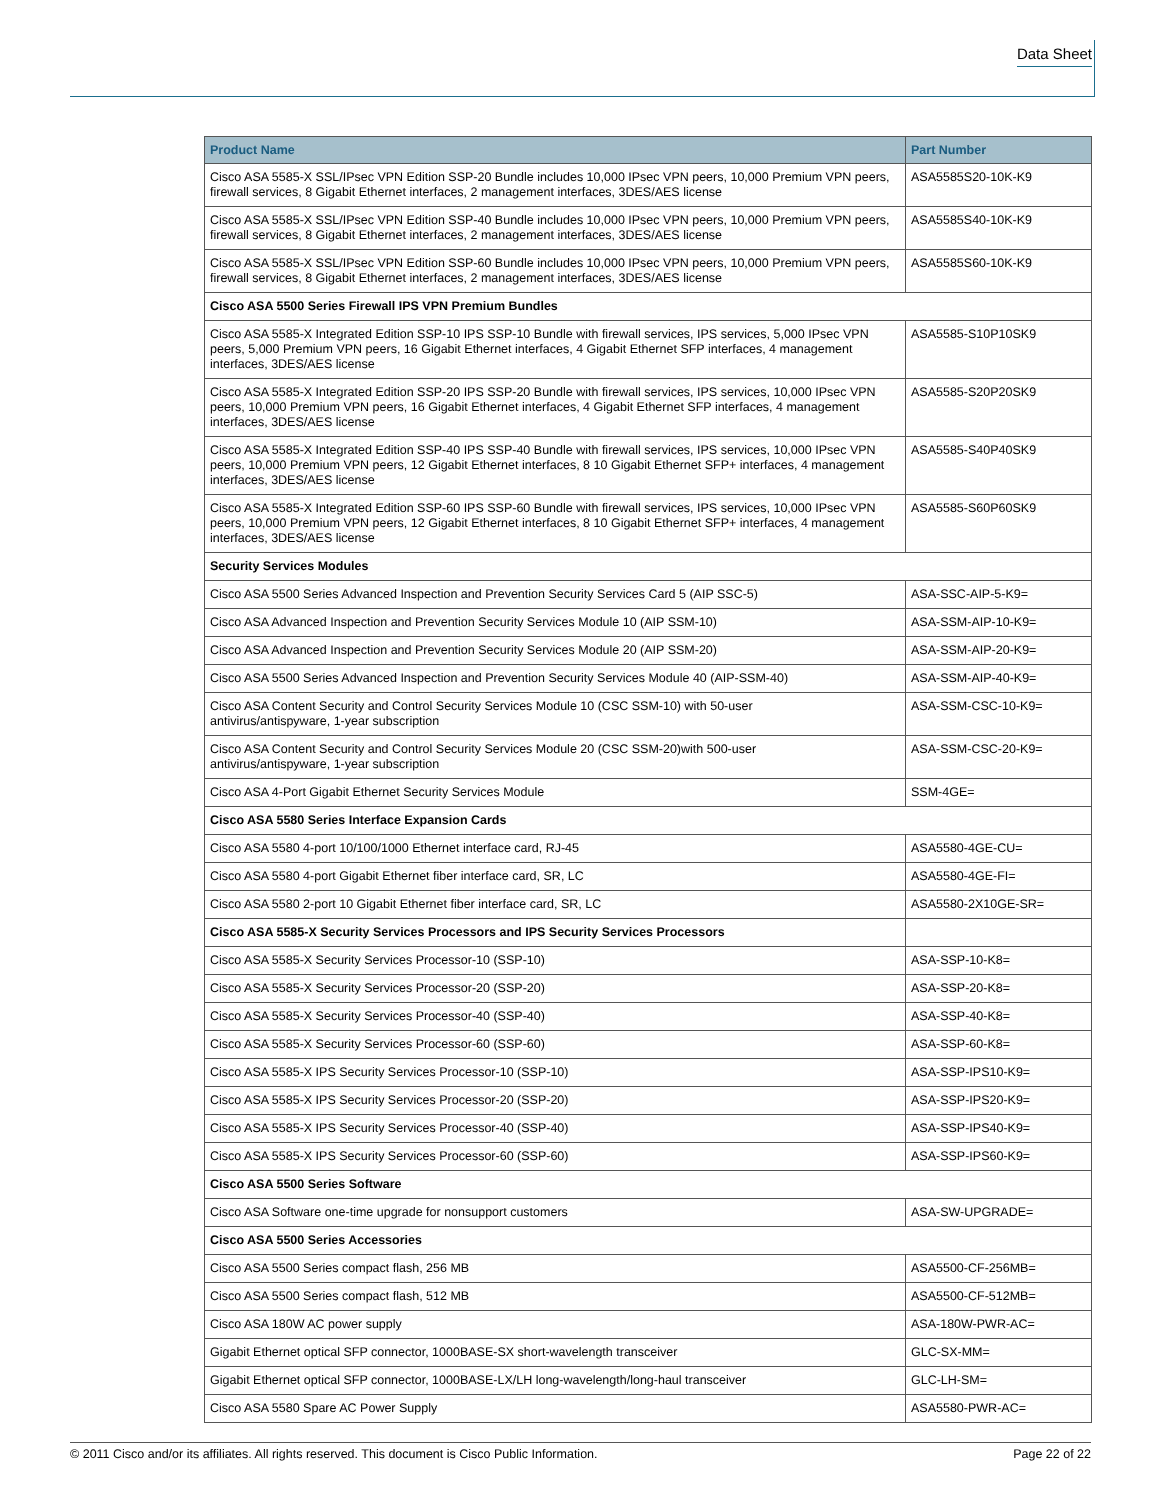Data Sheet
| Product Name | Part Number |
| --- | --- |
| Cisco ASA 5585-X SSL/IPsec VPN Edition SSP-20 Bundle includes 10,000 IPsec VPN peers, 10,000 Premium VPN peers, firewall services, 8 Gigabit Ethernet interfaces, 2 management interfaces, 3DES/AES license | ASA5585S20-10K-K9 |
| Cisco ASA 5585-X SSL/IPsec VPN Edition SSP-40 Bundle includes 10,000 IPsec VPN peers, 10,000 Premium VPN peers, firewall services, 8 Gigabit Ethernet interfaces, 2 management interfaces, 3DES/AES license | ASA5585S40-10K-K9 |
| Cisco ASA 5585-X SSL/IPsec VPN Edition SSP-60 Bundle includes 10,000 IPsec VPN peers, 10,000 Premium VPN peers, firewall services, 8 Gigabit Ethernet interfaces, 2 management interfaces, 3DES/AES license | ASA5585S60-10K-K9 |
| Cisco ASA 5500 Series Firewall IPS VPN Premium Bundles | |
| Cisco ASA 5585-X Integrated Edition SSP-10 IPS SSP-10 Bundle with firewall services, IPS services, 5,000 IPsec VPN peers, 5,000 Premium VPN peers, 16 Gigabit Ethernet interfaces, 4 Gigabit Ethernet SFP interfaces, 4 management interfaces, 3DES/AES license | ASA5585-S10P10SK9 |
| Cisco ASA 5585-X Integrated Edition SSP-20 IPS SSP-20 Bundle with firewall services, IPS services, 10,000 IPsec VPN peers, 10,000 Premium VPN peers, 16 Gigabit Ethernet interfaces, 4 Gigabit Ethernet SFP interfaces, 4 management interfaces, 3DES/AES license | ASA5585-S20P20SK9 |
| Cisco ASA 5585-X Integrated Edition SSP-40 IPS SSP-40 Bundle with firewall services, IPS services, 10,000 IPsec VPN peers, 10,000 Premium VPN peers, 12 Gigabit Ethernet interfaces, 8 10 Gigabit Ethernet SFP+ interfaces, 4 management interfaces, 3DES/AES license | ASA5585-S40P40SK9 |
| Cisco ASA 5585-X Integrated Edition SSP-60 IPS SSP-60 Bundle with firewall services, IPS services, 10,000 IPsec VPN peers, 10,000 Premium VPN peers, 12 Gigabit Ethernet interfaces, 8 10 Gigabit Ethernet SFP+ interfaces, 4 management interfaces, 3DES/AES license | ASA5585-S60P60SK9 |
| Security Services Modules | |
| Cisco ASA 5500 Series Advanced Inspection and Prevention Security Services Card 5 (AIP SSC-5) | ASA-SSC-AIP-5-K9= |
| Cisco ASA Advanced Inspection and Prevention Security Services Module 10 (AIP SSM-10) | ASA-SSM-AIP-10-K9= |
| Cisco ASA Advanced Inspection and Prevention Security Services Module 20 (AIP SSM-20) | ASA-SSM-AIP-20-K9= |
| Cisco ASA 5500 Series Advanced Inspection and Prevention Security Services Module 40 (AIP-SSM-40) | ASA-SSM-AIP-40-K9= |
| Cisco ASA Content Security and Control Security Services Module 10 (CSC SSM-10) with 50-user antivirus/antispyware, 1-year subscription | ASA-SSM-CSC-10-K9= |
| Cisco ASA Content Security and Control Security Services Module 20 (CSC SSM-20)with 500-user antivirus/antispyware, 1-year subscription | ASA-SSM-CSC-20-K9= |
| Cisco ASA 4-Port Gigabit Ethernet Security Services Module | SSM-4GE= |
| Cisco ASA 5580 Series Interface Expansion Cards | |
| Cisco ASA 5580 4-port 10/100/1000 Ethernet interface card, RJ-45 | ASA5580-4GE-CU= |
| Cisco ASA 5580 4-port Gigabit Ethernet fiber interface card, SR, LC | ASA5580-4GE-FI= |
| Cisco ASA 5580 2-port 10 Gigabit Ethernet fiber interface card, SR, LC | ASA5580-2X10GE-SR= |
| Cisco ASA 5585-X Security Services Processors and IPS Security Services Processors | |
| Cisco ASA 5585-X Security Services Processor-10 (SSP-10) | ASA-SSP-10-K8= |
| Cisco ASA 5585-X Security Services Processor-20 (SSP-20) | ASA-SSP-20-K8= |
| Cisco ASA 5585-X Security Services Processor-40 (SSP-40) | ASA-SSP-40-K8= |
| Cisco ASA 5585-X Security Services Processor-60 (SSP-60) | ASA-SSP-60-K8= |
| Cisco ASA 5585-X IPS Security Services Processor-10 (SSP-10) | ASA-SSP-IPS10-K9= |
| Cisco ASA 5585-X IPS Security Services Processor-20 (SSP-20) | ASA-SSP-IPS20-K9= |
| Cisco ASA 5585-X IPS Security Services Processor-40 (SSP-40) | ASA-SSP-IPS40-K9= |
| Cisco ASA 5585-X IPS Security Services Processor-60 (SSP-60) | ASA-SSP-IPS60-K9= |
| Cisco ASA 5500 Series Software | |
| Cisco ASA Software one-time upgrade for nonsupport customers | ASA-SW-UPGRADE= |
| Cisco ASA 5500 Series Accessories | |
| Cisco ASA 5500 Series compact flash, 256 MB | ASA5500-CF-256MB= |
| Cisco ASA 5500 Series compact flash, 512 MB | ASA5500-CF-512MB= |
| Cisco ASA 180W AC power supply | ASA-180W-PWR-AC= |
| Gigabit Ethernet optical SFP connector, 1000BASE-SX short-wavelength transceiver | GLC-SX-MM= |
| Gigabit Ethernet optical SFP connector, 1000BASE-LX/LH long-wavelength/long-haul transceiver | GLC-LH-SM= |
| Cisco ASA 5580 Spare AC Power Supply | ASA5580-PWR-AC= |
© 2011 Cisco and/or its affiliates. All rights reserved. This document is Cisco Public Information. Page 22 of 22